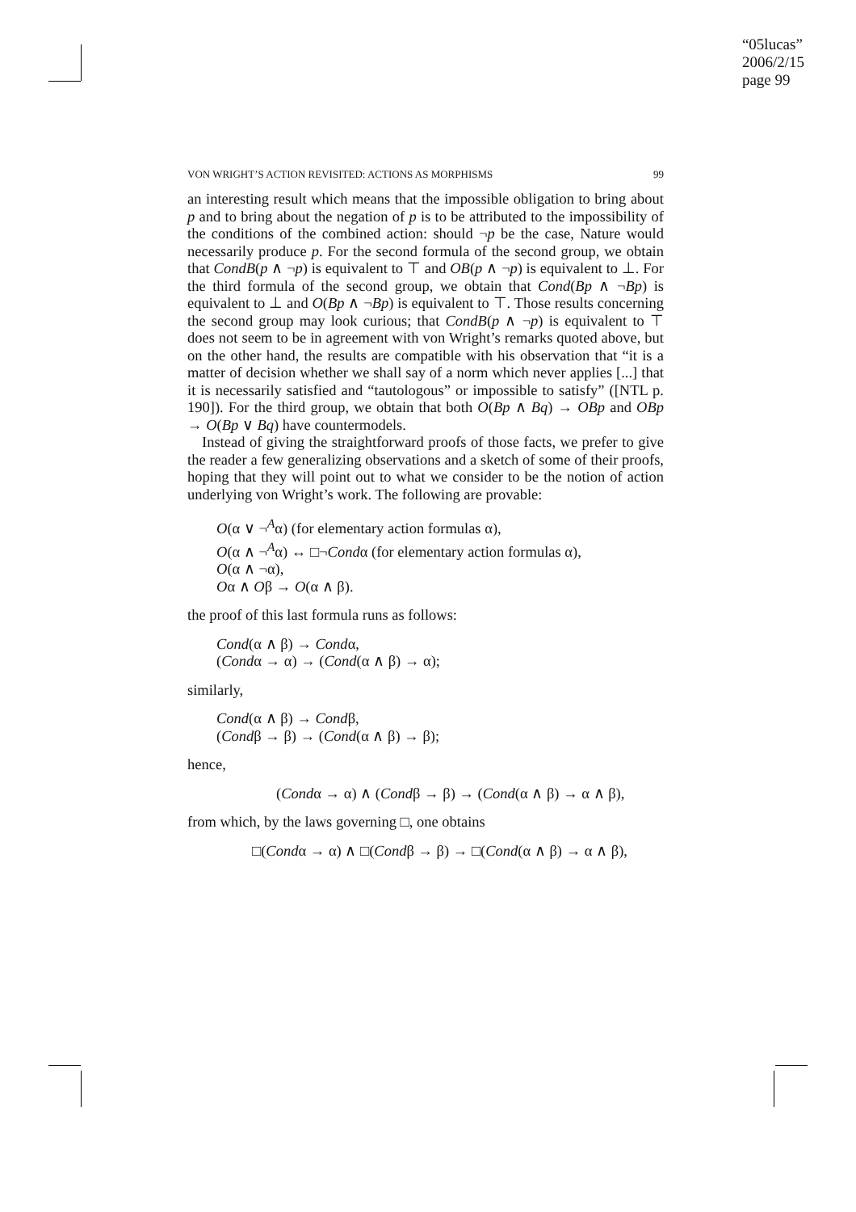“05lucas”
2006/2/15
page 99
VON WRIGHT’S ACTION REVISITED: ACTIONS AS MORPHISMS 99
an interesting result which means that the impossible obligation to bring about p and to bring about the negation of p is to be attributed to the impossibility of the conditions of the combined action: should ¬p be the case, Nature would necessarily produce p. For the second formula of the second group, we obtain that CondB(p ∧ ¬p) is equivalent to ⊤ and OB(p ∧ ¬p) is equivalent to ⊥. For the third formula of the second group, we obtain that Cond(Bp ∧ ¬Bp) is equivalent to ⊥ and O(Bp ∧ ¬Bp) is equivalent to ⊤. Those results concerning the second group may look curious; that CondB(p ∧ ¬p) is equivalent to ⊤ does not seem to be in agreement with von Wright’s remarks quoted above, but on the other hand, the results are compatible with his observation that “it is a matter of decision whether we shall say of a norm which never applies [...] that it is necessarily satisfied and “tautologous” or impossible to satisfy” ([NTL p. 190]). For the third group, we obtain that both O(Bp ∧ Bq) → OBp and OBp → O(Bp ∨ Bq) have countermodels.
Instead of giving the straightforward proofs of those facts, we prefer to give the reader a few generalizing observations and a sketch of some of their proofs, hoping that they will point out to what we consider to be the notion of action underlying von Wright’s work. The following are provable:
O(α ∨ ¬<sup>A</sup>α) (for elementary action formulas α),
O(α ∧ ¬<sup>A</sup>α) ↔ □¬Condα (for elementary action formulas α),
O(α ∧ ¬α),
Oα ∧ Oβ → O(α ∧ β).
the proof of this last formula runs as follows:
Cond(α ∧ β) → Condα,
(Condα → α) → (Cond(α ∧ β) → α);
similarly,
Cond(α ∧ β) → Condβ,
(Condβ → β) → (Cond(α ∧ β) → β);
hence,
(Condα → α) ∧ (Condβ → β) → (Cond(α ∧ β) → α ∧ β),
from which, by the laws governing □, one obtains
□(Condα → α) ∧ □(Condβ → β) → □(Cond(α ∧ β) → α ∧ β),